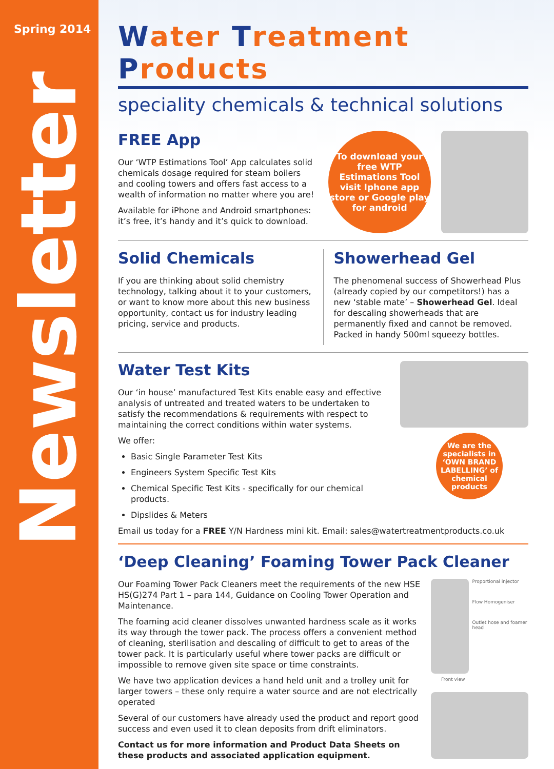Spring 2014
Newsletter
Water Treatment Products
speciality chemicals & technical solutions
FREE App
Our ‘WTP Estimations Tool’ App calculates solid chemicals dosage required for steam boilers and cooling towers and offers fast access to a wealth of information no matter where you are!
Available for iPhone and Android smartphones: it’s free, it’s handy and it’s quick to download.
To download your free WTP Estimations Tool visit Iphone app store or Google play for android
Solid Chemicals
If you are thinking about solid chemistry technology, talking about it to your customers, or want to know more about this new business opportunity, contact us for industry leading pricing, service and products.
Showerhead Gel
The phenomenal success of Showerhead Plus (already copied by our competitors!) has a new ‘stable mate’ – Showerhead Gel. Ideal for descaling showerheads that are permanently fixed and cannot be removed. Packed in handy 500ml squeezy bottles.
Water Test Kits
Our ‘in house’ manufactured Test Kits enable easy and effective analysis of untreated and treated waters to be undertaken to satisfy the recommendations & requirements with respect to maintaining the correct conditions within water systems.
We offer:
Basic Single Parameter Test Kits
Engineers System Specific Test Kits
Chemical Specific Test Kits - specifically for our chemical products.
Dipslides & Meters
We are the specialists in ‘OWN BRAND LABELLING’ of chemical products
Email us today for a FREE Y/N Hardness mini kit. Email: sales@watertreatmentproducts.co.uk
‘Deep Cleaning’ Foaming Tower Pack Cleaner
Our Foaming Tower Pack Cleaners meet the requirements of the new HSE HS(G)274 Part 1 – para 144, Guidance on Cooling Tower Operation and Maintenance.
The foaming acid cleaner dissolves unwanted hardness scale as it works its way through the tower pack. The process offers a convenient method of cleaning, sterilisation and descaling of difficult to get to areas of the tower pack. It is particularly useful where tower packs are difficult or impossible to remove given site space or time constraints.
We have two application devices a hand held unit and a trolley unit for larger towers – these only require a water source and are not electrically operated
Several of our customers have already used the product and report good success and even used it to clean deposits from drift eliminators.
Contact us for more information and Product Data Sheets on these products and associated application equipment.
Proportional injector
Flow Homogeniser
Outlet hose and foamer head
Front view